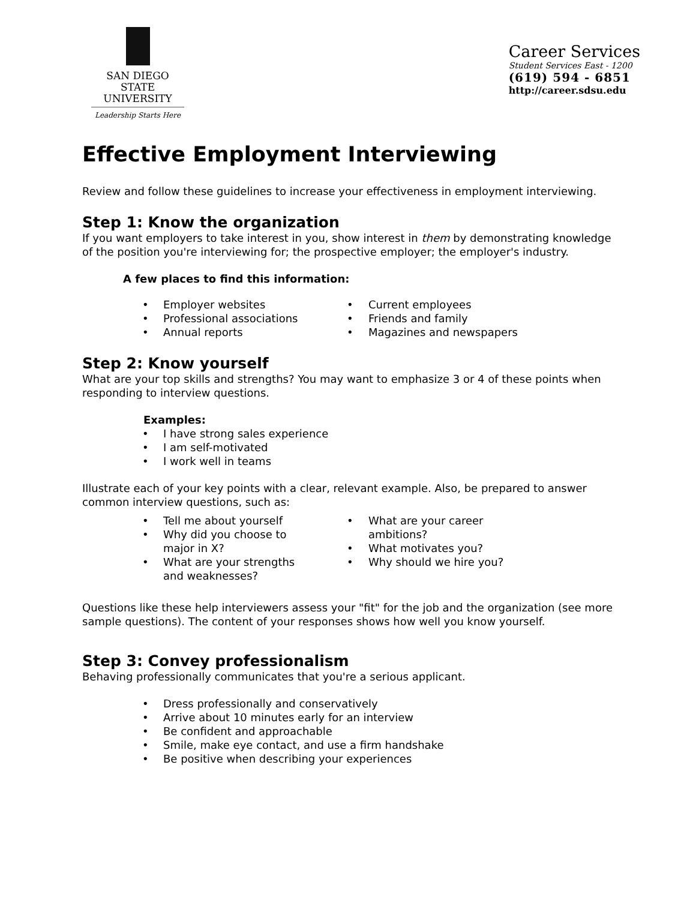SAN DIEGO STATE
UNIVERSITY
Leadership Starts Here
Career Services
Student Services East - 1200
(619) 594 - 6851
http://career.sdsu.edu
Effective Employment Interviewing
Review and follow these guidelines to increase your effectiveness in employment interviewing.
Step 1: Know the organization
If you want employers to take interest in you, show interest in them by demonstrating knowledge of the position you're interviewing for; the prospective employer; the employer's industry.
A few places to find this information:
Employer websites
Professional associations
Annual reports
Current employees
Friends and family
Magazines and newspapers
Step 2: Know yourself
What are your top skills and strengths? You may want to emphasize 3 or 4 of these points when responding to interview questions.
Examples:
I have strong sales experience
I am self-motivated
I work well in teams
Illustrate each of your key points with a clear, relevant example. Also, be prepared to answer common interview questions, such as:
Tell me about yourself
Why did you choose to
major in X?
What are your strengths
and weaknesses?
What are your career
ambitions?
What motivates you?
Why should we hire you?
Questions like these help interviewers assess your "fit" for the job and the organization (see more sample questions). The content of your responses shows how well you know yourself.
Step 3: Convey professionalism
Behaving professionally communicates that you're a serious applicant.
Dress professionally and conservatively
Arrive about 10 minutes early for an interview
Be confident and approachable
Smile, make eye contact, and use a firm handshake
Be positive when describing your experiences